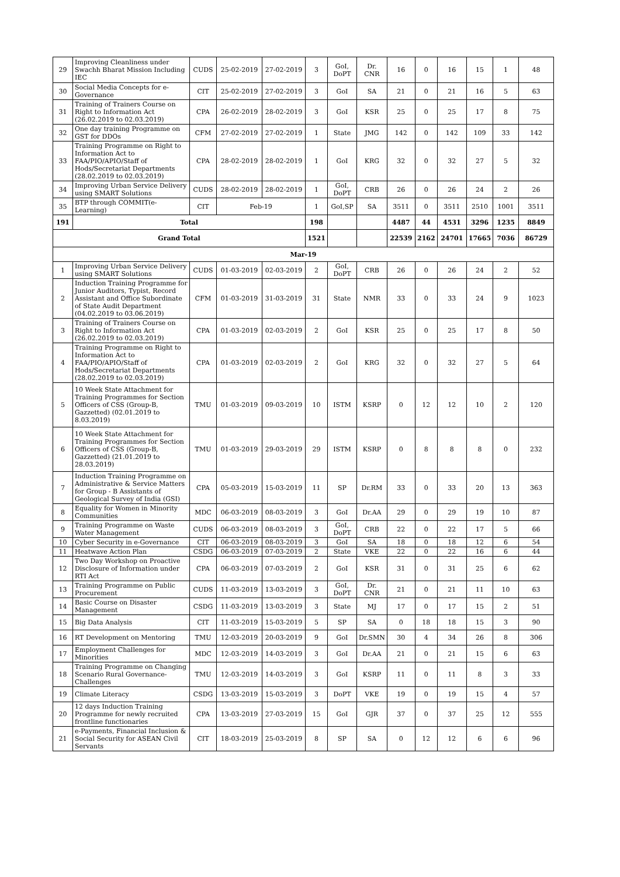| 29 | Improving Cleanliness under Swachh Bharat Mission Including IEC | CUDS | 25-02-2019 | 27-02-2019 | 3 | GoI, DoPT | Dr. CNR | 16 | 0 | 16 | 15 | 1 | 48 |
| 30 | Social Media Concepts for e-Governance | CIT | 25-02-2019 | 27-02-2019 | 3 | GoI | SA | 21 | 0 | 21 | 16 | 5 | 63 |
| 31 | Training of Trainers Course on Right to Information Act (26.02.2019 to 02.03.2019) | CPA | 26-02-2019 | 28-02-2019 | 3 | GoI | KSR | 25 | 0 | 25 | 17 | 8 | 75 |
| 32 | One day training Programme on GST for DDOs | CFM | 27-02-2019 | 27-02-2019 | 1 | State | JMG | 142 | 0 | 142 | 109 | 33 | 142 |
| 33 | Training Programme on Right to Information Act to FAA/PIO/APIO/Staff of Hods/Secretariat Departments (28.02.2019 to 02.03.2019) | CPA | 28-02-2019 | 28-02-2019 | 1 | GoI | KRG | 32 | 0 | 32 | 27 | 5 | 32 |
| 34 | Improving Urban Service Delivery using SMART Solutions | CUDS | 28-02-2019 | 28-02-2019 | 1 | GoI, DoPT | CRB | 26 | 0 | 26 | 24 | 2 | 26 |
| 35 | BTP through COMMIT(e-Learning) | CIT | Feb-19 | | 1 | GoI,SP | SA | 3511 | 0 | 3511 | 2510 | 1001 | 3511 |
| 191 | Total | | | | 198 | | | 4487 | 44 | 4531 | 3296 | 1235 | 8849 |
| Grand Total | | | | | 1521 | | | 22539 | 2162 | 24701 | 17665 | 7036 | 86729 |
| Mar-19 | | | | | | | | | | | | | |
| 1 | Improving Urban Service Delivery using SMART Solutions | CUDS | 01-03-2019 | 02-03-2019 | 2 | GoI, DoPT | CRB | 26 | 0 | 26 | 24 | 2 | 52 |
| 2 | Induction Training Programme for Junior Auditors, Typist, Record Assistant and Office Subordinate of State Audit Department (04.02.2019 to 03.06.2019) | CFM | 01-03-2019 | 31-03-2019 | 31 | State | NMR | 33 | 0 | 33 | 24 | 9 | 1023 |
| 3 | Training of Trainers Course on Right to Information Act (26.02.2019 to 02.03.2019) | CPA | 01-03-2019 | 02-03-2019 | 2 | GoI | KSR | 25 | 0 | 25 | 17 | 8 | 50 |
| 4 | Training Programme on Right to Information Act to FAA/PIO/APIO/Staff of Hods/Secretariat Departments (28.02.2019 to 02.03.2019) | CPA | 01-03-2019 | 02-03-2019 | 2 | GoI | KRG | 32 | 0 | 32 | 27 | 5 | 64 |
| 5 | 10 Week State Attachment for Training Programmes for Section Officers of CSS (Group-B, Gazzetted) (02.01.2019 to 8.03.2019) | TMU | 01-03-2019 | 09-03-2019 | 10 | ISTM | KSRP | 0 | 12 | 12 | 10 | 2 | 120 |
| 6 | 10 Week State Attachment for Training Programmes for Section Officers of CSS (Group-B, Gazzetted) (21.01.2019 to 28.03.2019) | TMU | 01-03-2019 | 29-03-2019 | 29 | ISTM | KSRP | 0 | 8 | 8 | 8 | 0 | 232 |
| 7 | Induction Training Programme on Administrative & Service Matters for Group - B Assistants of Geological Survey of India (GSI) | CPA | 05-03-2019 | 15-03-2019 | 11 | SP | Dr.RM | 33 | 0 | 33 | 20 | 13 | 363 |
| 8 | Equality for Women in Minority Communities | MDC | 06-03-2019 | 08-03-2019 | 3 | GoI | Dr.AA | 29 | 0 | 29 | 19 | 10 | 87 |
| 9 | Training Programme on Waste Water Management | CUDS | 06-03-2019 | 08-03-2019 | 3 | GoI, DoPT | CRB | 22 | 0 | 22 | 17 | 5 | 66 |
| 10 | Cyber Security in e-Governance | CIT | 06-03-2019 | 08-03-2019 | 3 | GoI | SA | 18 | 0 | 18 | 12 | 6 | 54 |
| 11 | Heatwave Action Plan | CSDG | 06-03-2019 | 07-03-2019 | 2 | State | VKE | 22 | 0 | 22 | 16 | 6 | 44 |
| 12 | Two Day Workshop on Proactive Disclosure of Information under RTI Act | CPA | 06-03-2019 | 07-03-2019 | 2 | GoI | KSR | 31 | 0 | 31 | 25 | 6 | 62 |
| 13 | Training Programme on Public Procurement | CUDS | 11-03-2019 | 13-03-2019 | 3 | GoI, DoPT | Dr. CNR | 21 | 0 | 21 | 11 | 10 | 63 |
| 14 | Basic Course on Disaster Management | CSDG | 11-03-2019 | 13-03-2019 | 3 | State | MJ | 17 | 0 | 17 | 15 | 2 | 51 |
| 15 | Big Data Analysis | CIT | 11-03-2019 | 15-03-2019 | 5 | SP | SA | 0 | 18 | 18 | 15 | 3 | 90 |
| 16 | RT Development on Mentoring | TMU | 12-03-2019 | 20-03-2019 | 9 | GoI | Dr.SMN | 30 | 4 | 34 | 26 | 8 | 306 |
| 17 | Employment Challenges for Minorities | MDC | 12-03-2019 | 14-03-2019 | 3 | GoI | Dr.AA | 21 | 0 | 21 | 15 | 6 | 63 |
| 18 | Training Programme on Changing Scenario Rural Governance-Challenges | TMU | 12-03-2019 | 14-03-2019 | 3 | GoI | KSRP | 11 | 0 | 11 | 8 | 3 | 33 |
| 19 | Climate Literacy | CSDG | 13-03-2019 | 15-03-2019 | 3 | DoPT | VKE | 19 | 0 | 19 | 15 | 4 | 57 |
| 20 | 12 days Induction Training Programme for newly recruited frontline functionaries | CPA | 13-03-2019 | 27-03-2019 | 15 | GoI | GJR | 37 | 0 | 37 | 25 | 12 | 555 |
| 21 | e-Payments, Financial Inclusion & Social Security for ASEAN Civil Servants | CIT | 18-03-2019 | 25-03-2019 | 8 | SP | SA | 0 | 12 | 12 | 6 | 6 | 96 |